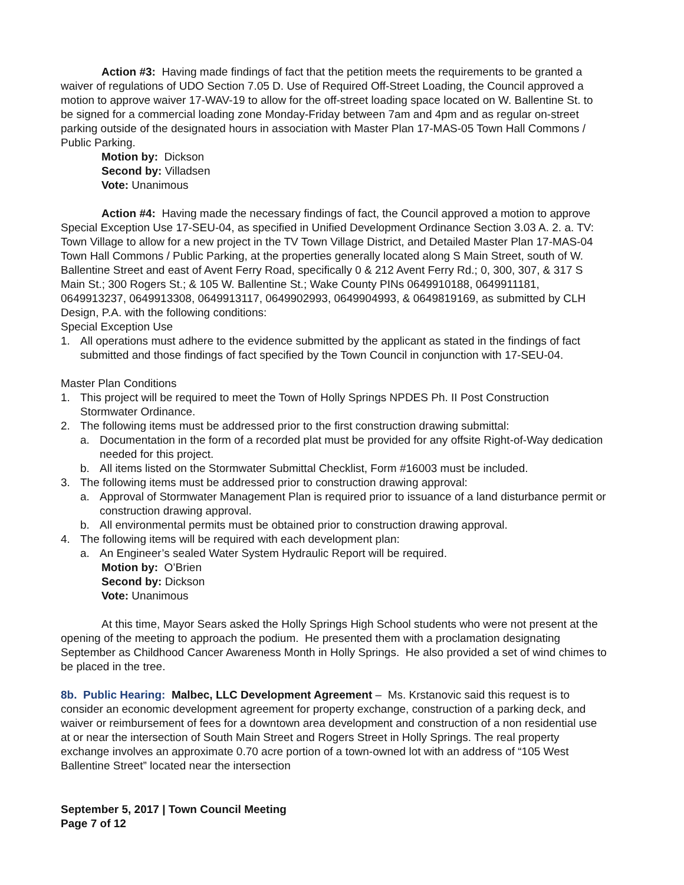Action #3: Having made findings of fact that the petition meets the requirements to be granted a waiver of regulations of UDO Section 7.05 D. Use of Required Off-Street Loading, the Council approved a motion to approve waiver 17-WAV-19 to allow for the off-street loading space located on W. Ballentine St. to be signed for a commercial loading zone Monday-Friday between 7am and 4pm and as regular on-street parking outside of the designated hours in association with Master Plan 17-MAS-05 Town Hall Commons / Public Parking.
Motion by: Dickson
Second by: Villadsen
Vote: Unanimous
Action #4: Having made the necessary findings of fact, the Council approved a motion to approve Special Exception Use 17-SEU-04, as specified in Unified Development Ordinance Section 3.03 A. 2. a. TV: Town Village to allow for a new project in the TV Town Village District, and Detailed Master Plan 17-MAS-04 Town Hall Commons / Public Parking, at the properties generally located along S Main Street, south of W. Ballentine Street and east of Avent Ferry Road, specifically 0 & 212 Avent Ferry Rd.; 0, 300, 307, & 317 S Main St.; 300 Rogers St.; & 105 W. Ballentine St.; Wake County PINs 0649910188, 0649911181, 0649913237, 0649913308, 0649913117, 0649902993, 0649904993, & 0649819169, as submitted by CLH Design, P.A. with the following conditions:
Special Exception Use
1. All operations must adhere to the evidence submitted by the applicant as stated in the findings of fact submitted and those findings of fact specified by the Town Council in conjunction with 17-SEU-04.
Master Plan Conditions
1. This project will be required to meet the Town of Holly Springs NPDES Ph. II Post Construction Stormwater Ordinance.
2. The following items must be addressed prior to the first construction drawing submittal:
a. Documentation in the form of a recorded plat must be provided for any offsite Right-of-Way dedication needed for this project.
b. All items listed on the Stormwater Submittal Checklist, Form #16003 must be included.
3. The following items must be addressed prior to construction drawing approval:
a. Approval of Stormwater Management Plan is required prior to issuance of a land disturbance permit or construction drawing approval.
b. All environmental permits must be obtained prior to construction drawing approval.
4. The following items will be required with each development plan:
a. An Engineer’s sealed Water System Hydraulic Report will be required.
Motion by: O’Brien
Second by: Dickson
Vote: Unanimous
At this time, Mayor Sears asked the Holly Springs High School students who were not present at the opening of the meeting to approach the podium. He presented them with a proclamation designating September as Childhood Cancer Awareness Month in Holly Springs. He also provided a set of wind chimes to be placed in the tree.
8b. Public Hearing: Malbec, LLC Development Agreement – Ms. Krstanovic said this request is to consider an economic development agreement for property exchange, construction of a parking deck, and waiver or reimbursement of fees for a downtown area development and construction of a non residential use at or near the intersection of South Main Street and Rogers Street in Holly Springs. The real property exchange involves an approximate 0.70 acre portion of a town-owned lot with an address of “105 West Ballentine Street” located near the intersection
September 5, 2017 | Town Council Meeting
Page 7 of 12